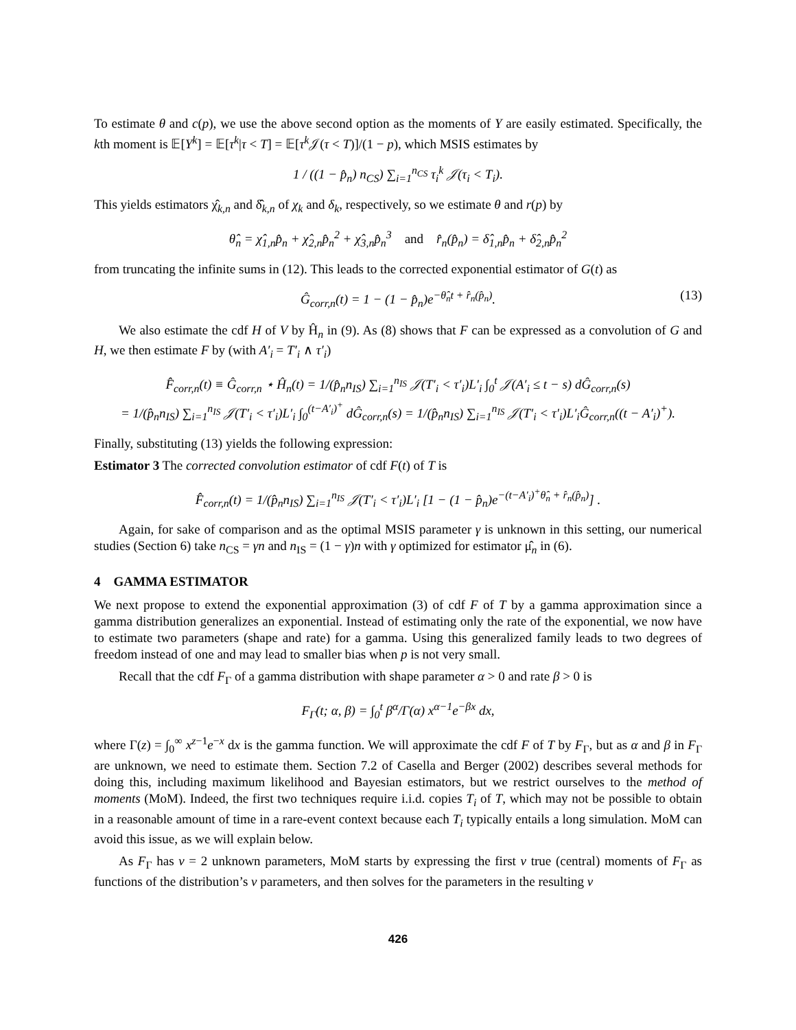To estimate θ and c(p), we use the above second option as the moments of Y are easily estimated. Specifically, the kth moment is 𝔼[Y<sup>k</sup>] = 𝔼[τ<sup>k</sup>|τ < T] = 𝔼[τ<sup>k</sup> 𝒥(τ < T)]/(1 − p), which MSIS estimates by
1 / ((1 − p̂<sub>n</sub>) n<sub>CS</sub>) ∑<sub>i=1</sub><sup>n<sub>CS</sub></sup> τ<sub>i</sub><sup>k</sup> 𝒥(τ<sub>i</sub> < T<sub>i</sub>).
This yields estimators χ̂<sub>k,n</sub> and δ̂<sub>k,n</sub> of χ<sub>k</sub> and δ<sub>k</sub>, respectively, so we estimate θ and r(p) by
θ̂<sub>n</sub> = χ̂<sub>1,n</sub>p̂<sub>n</sub> + χ̂<sub>2,n</sub>p̂<sub>n</sub><sup>2</sup> + χ̂<sub>3,n</sub>p̂<sub>n</sub><sup>3</sup> and r̂<sub>n</sub>(p̂<sub>n</sub>) = δ̂<sub>1,n</sub>p̂<sub>n</sub> + δ̂<sub>2,n</sub>p̂<sub>n</sub><sup>2</sup>
from truncating the infinite sums in (12). This leads to the corrected exponential estimator of G(t) as
Ĝ<sub>corr,n</sub>(t) = 1 − (1 − p̂<sub>n</sub>)e<sup>−θ̂<sub>n</sub>t + r̂<sub>n</sub>(p̂<sub>n</sub>)</sup>. (13)
We also estimate the cdf H of V by Ĥ<sub>n</sub> in (9). As (8) shows that F can be expressed as a convolution of G and H, we then estimate F by (with A′<sub>i</sub> = T′<sub>i</sub> ∧ τ′<sub>i</sub>)
F̂<sub>corr,n</sub>(t) ≡ Ĝ<sub>corr,n</sub> ⋆ Ĥ<sub>n</sub>(t) = 1/(p̂<sub>n</sub>n<sub>IS</sub>) ∑<sub>i=1</sub><sup>n<sub>IS</sub></sup> 𝒥(T′<sub>i</sub> < τ′<sub>i</sub>)L′<sub>i</sub> ∫<sub>0</sub><sup>t</sup> 𝒥(A′<sub>i</sub> ≤ t − s) dĜ<sub>corr,n</sub>(s)
= 1/(p̂<sub>n</sub>n<sub>IS</sub>) ∑<sub>i=1</sub><sup>n<sub>IS</sub></sup> 𝒥(T′<sub>i</sub> < τ′<sub>i</sub>)L′<sub>i</sub> ∫<sub>0</sub><sup>(t−A′<sub>i</sub>)<sup>+</sup></sup> dĜ<sub>corr,n</sub>(s) = 1/(p̂<sub>n</sub>n<sub>IS</sub>) ∑<sub>i=1</sub><sup>n<sub>IS</sub></sup> 𝒥(T′<sub>i</sub> < τ′<sub>i</sub>)L′<sub>i</sub>Ĝ<sub>corr,n</sub>((t − A′<sub>i</sub>)<sup>+</sup>).
Finally, substituting (13) yields the following expression:
Estimator 3 The corrected convolution estimator of cdf F(t) of T is
F̂<sub>corr,n</sub>(t) = 1/(p̂<sub>n</sub>n<sub>IS</sub>) ∑<sub>i=1</sub><sup>n<sub>IS</sub></sup> 𝒥(T′<sub>i</sub> < τ′<sub>i</sub>)L′<sub>i</sub> [1 − (1 − p̂<sub>n</sub>)e<sup>−(t−A′<sub>i</sub>)<sup>+</sup>θ̂<sub>n</sub> + r̂<sub>n</sub>(p̂<sub>n</sub>)</sup>] .
Again, for sake of comparison and as the optimal MSIS parameter γ is unknown in this setting, our numerical studies (Section 6) take n<sub>CS</sub> = γn and n<sub>IS</sub> = (1 − γ)n with γ optimized for estimator μ̂<sub>n</sub> in (6).
4 GAMMA ESTIMATOR
We next propose to extend the exponential approximation (3) of cdf F of T by a gamma approximation since a gamma distribution generalizes an exponential. Instead of estimating only the rate of the exponential, we now have to estimate two parameters (shape and rate) for a gamma. Using this generalized family leads to two degrees of freedom instead of one and may lead to smaller bias when p is not very small.
Recall that the cdf F<sub>Γ</sub> of a gamma distribution with shape parameter α > 0 and rate β > 0 is
F<sub>Γ</sub>(t; α, β) = ∫<sub>0</sub><sup>t</sup> β<sup>α</sup>/Γ(α) x<sup>α−1</sup>e<sup>−βx</sup> dx,
where Γ(z) = ∫<sub>0</sub><sup>∞</sup> x<sup>z−1</sup>e<sup>−x</sup> dx is the gamma function. We will approximate the cdf F of T by F<sub>Γ</sub>, but as α and β in F<sub>Γ</sub> are unknown, we need to estimate them. Section 7.2 of Casella and Berger (2002) describes several methods for doing this, including maximum likelihood and Bayesian estimators, but we restrict ourselves to the method of moments (MoM). Indeed, the first two techniques require i.i.d. copies T<sub>i</sub> of T, which may not be possible to obtain in a reasonable amount of time in a rare-event context because each T<sub>i</sub> typically entails a long simulation. MoM can avoid this issue, as we will explain below.
As F<sub>Γ</sub> has v = 2 unknown parameters, MoM starts by expressing the first v true (central) moments of F<sub>Γ</sub> as functions of the distribution’s v parameters, and then solves for the parameters in the resulting v
426